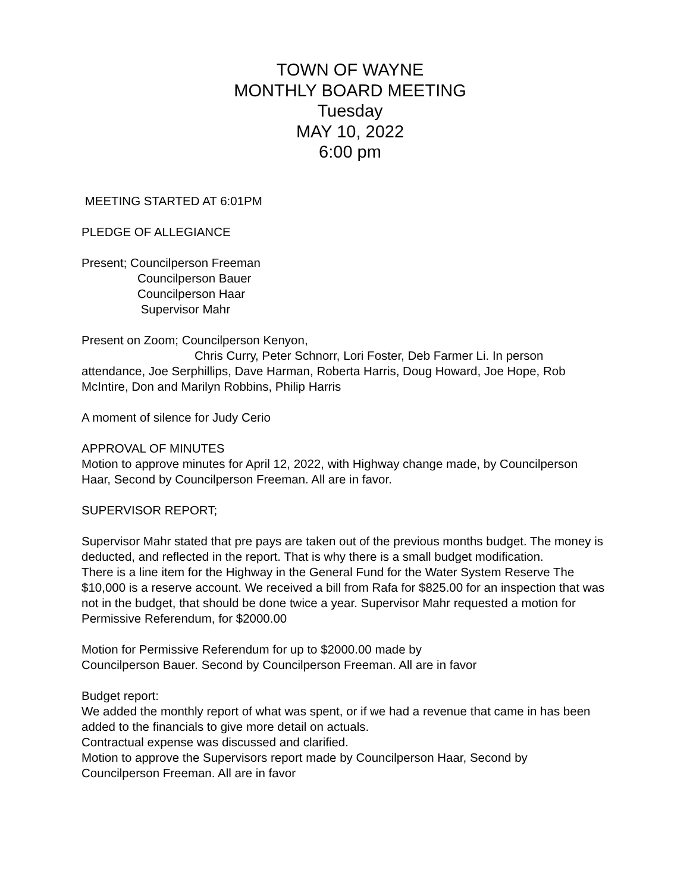TOWN OF WAYNE
MONTHLY BOARD MEETING
Tuesday
MAY 10, 2022
6:00 pm
MEETING STARTED AT 6:01PM
PLEDGE OF ALLEGIANCE
Present; Councilperson Freeman
Councilperson Bauer
Councilperson Haar
Supervisor Mahr
Present on Zoom; Councilperson Kenyon,
Chris Curry, Peter Schnorr, Lori Foster, Deb Farmer Li. In person
attendance, Joe Serphillips, Dave Harman, Roberta Harris, Doug Howard, Joe Hope, Rob McIntire, Don and Marilyn Robbins, Philip Harris
A moment of silence for Judy Cerio
APPROVAL OF MINUTES
Motion to approve minutes for April 12, 2022, with Highway change made, by Councilperson Haar, Second by Councilperson Freeman. All are in favor.
SUPERVISOR REPORT;
Supervisor Mahr stated that pre pays are taken out of the previous months budget. The money is deducted, and reflected in the report. That is why there is a small budget modification.
There is a line item for the Highway in the General Fund for the Water System Reserve The $10,000 is a reserve account. We received a bill from Rafa for $825.00 for an inspection that was not in the budget, that should be done twice a year. Supervisor Mahr requested a motion for Permissive Referendum, for $2000.00
Motion for Permissive Referendum for up to $2000.00 made by
Councilperson Bauer. Second by Councilperson Freeman. All are in favor
Budget report:
We added the monthly report of what was spent, or if we had a revenue that came in has been added to the financials to give more detail on actuals.
Contractual expense was discussed and clarified.
Motion to approve the Supervisors report made by Councilperson Haar, Second by Councilperson Freeman. All are in favor